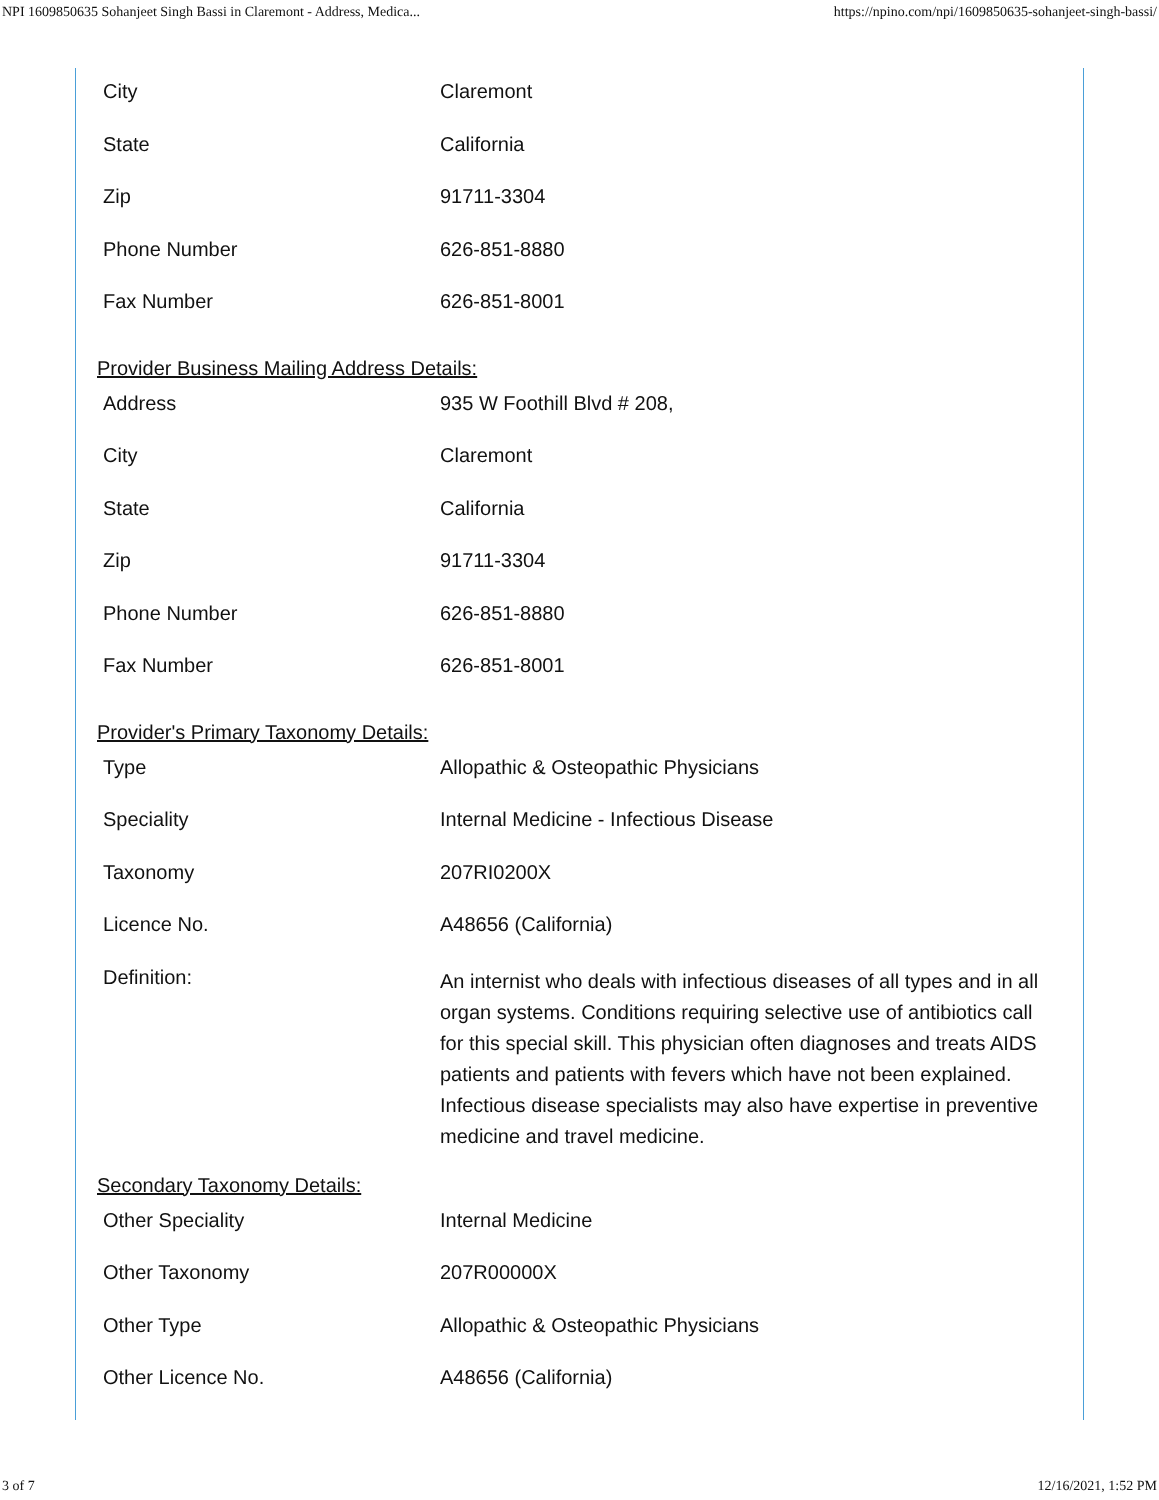NPI 1609850635 Sohanjeet Singh Bassi in Claremont - Address, Medica... https://npino.com/npi/1609850635-sohanjeet-singh-bassi/
| City | Claremont |
| State | California |
| Zip | 91711-3304 |
| Phone Number | 626-851-8880 |
| Fax Number | 626-851-8001 |
Provider Business Mailing Address Details:
| Address | 935 W Foothill Blvd # 208, |
| City | Claremont |
| State | California |
| Zip | 91711-3304 |
| Phone Number | 626-851-8880 |
| Fax Number | 626-851-8001 |
Provider's Primary Taxonomy Details:
| Type | Allopathic & Osteopathic Physicians |
| Speciality | Internal Medicine - Infectious Disease |
| Taxonomy | 207RI0200X |
| Licence No. | A48656 (California) |
| Definition: | An internist who deals with infectious diseases of all types and in all organ systems. Conditions requiring selective use of antibiotics call for this special skill. This physician often diagnoses and treats AIDS patients and patients with fevers which have not been explained. Infectious disease specialists may also have expertise in preventive medicine and travel medicine. |
Secondary Taxonomy Details:
| Other Speciality | Internal Medicine |
| Other Taxonomy | 207R00000X |
| Other Type | Allopathic & Osteopathic Physicians |
| Other Licence No. | A48656 (California) |
3 of 7 12/16/2021, 1:52 PM